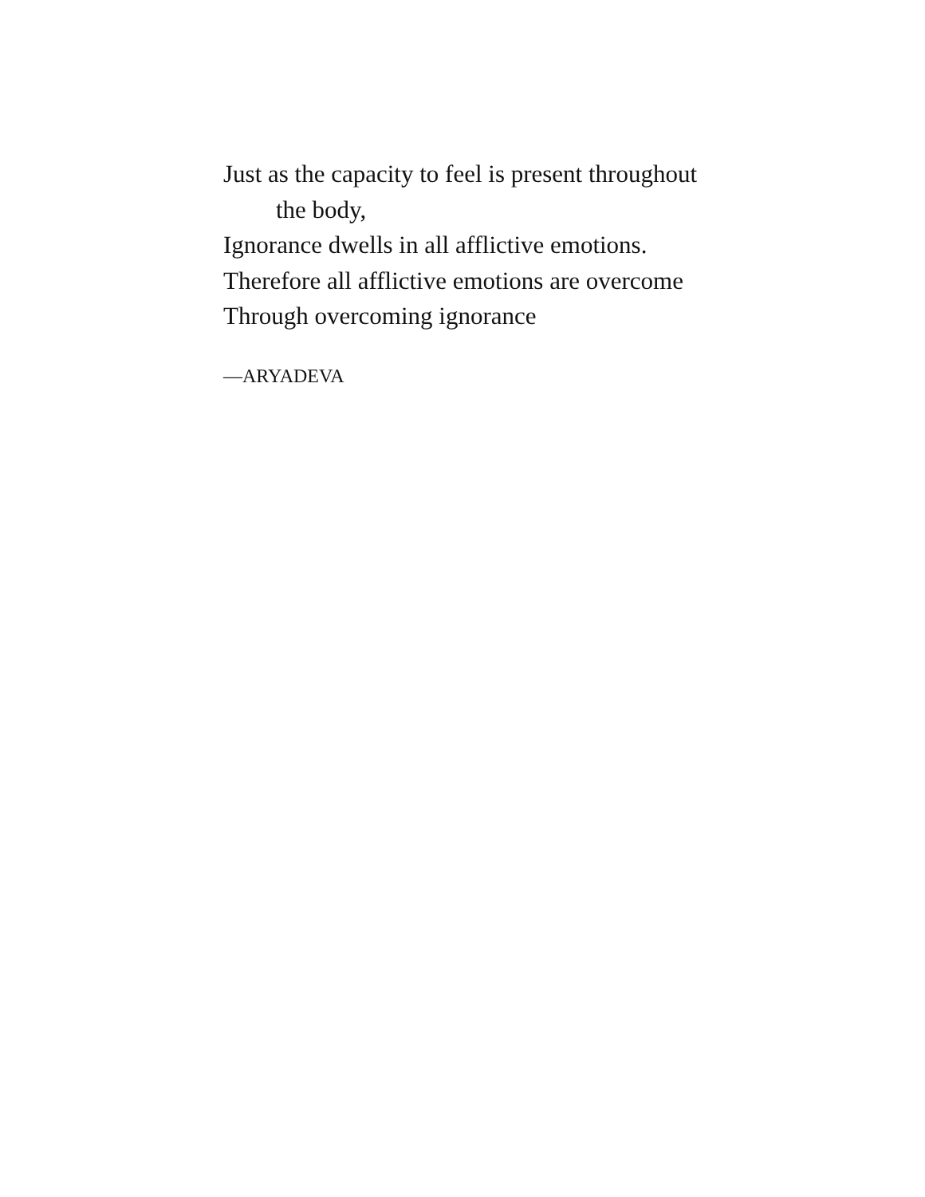Just as the capacity to feel is present throughout
the body,
Ignorance dwells in all afflictive emotions.
Therefore all afflictive emotions are overcome
Through overcoming ignorance
—ARYADEVA